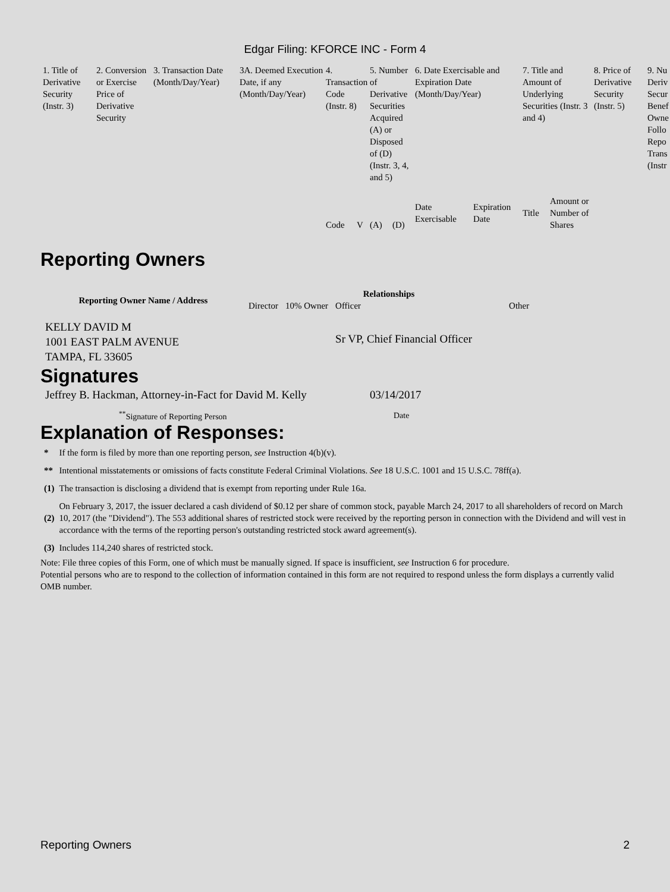Edgar Filing: KFORCE INC - Form 4
| 1. Title of Derivative Security (Instr. 3) | 2. Conversion or Exercise Price of Derivative Security | 3. Transaction Date (Month/Day/Year) | 3A. Deemed Execution Date, if any (Month/Day/Year) | 4. Transaction Code (Instr. 8) | | 5. Number of Derivative Securities Acquired (A) or Disposed of (D) (Instr. 3, 4, and 5) | | 6. Date Exercisable and Expiration Date (Month/Day/Year) | | 7. Title and Amount of Underlying Securities (Instr. 3 and 4) | | 8. Price of Derivative Security (Instr. 5) | 9. Nu Deriv Secur Benef Owne Follo Repo Trans (Instr |
| | | | | Code | V | (A) | (D) | Date Exercisable | Expiration Date | Title | Amount or Number of Shares | | |
Reporting Owners
| Reporting Owner Name / Address | Relationships | | | |
| --- | --- | --- | --- | --- |
| | Director | 10% Owner | Officer | Other |
| KELLY DAVID M 1001 EAST PALM AVENUE TAMPA, FL 33605 | | | Sr VP, Chief Financial Officer | |
Signatures
| Jeffrey B. Hackman, Attorney-in-Fact for David M. Kelly | 03/14/2017 |
| <sup>**</sup> Signature of Reporting Person | Date |
Explanation of Responses:
| * | If the form is filed by more than one reporting person, see Instruction 4(b)(v). |
| ** | Intentional misstatements or omissions of facts constitute Federal Criminal Violations. See 18 U.S.C. 1001 and 15 U.S.C. 78ff(a). |
| (1) | The transaction is disclosing a dividend that is exempt from reporting under Rule 16a. |
| (2) | On February 3, 2017, the issuer declared a cash dividend of $0.12 per share of common stock, payable March 24, 2017 to all shareholders of record on March 10, 2017 (the "Dividend"). The 553 additional shares of restricted stock were received by the reporting person in connection with the Dividend and will vest in accordance with the terms of the reporting person's outstanding restricted stock award agreement(s). |
| (3) | Includes 114,240 shares of restricted stock. |
Note: File three copies of this Form, one of which must be manually signed. If space is insufficient, see Instruction 6 for procedure.
Potential persons who are to respond to the collection of information contained in this form are not required to respond unless the form displays a currently valid OMB number.
Reporting Owners 2